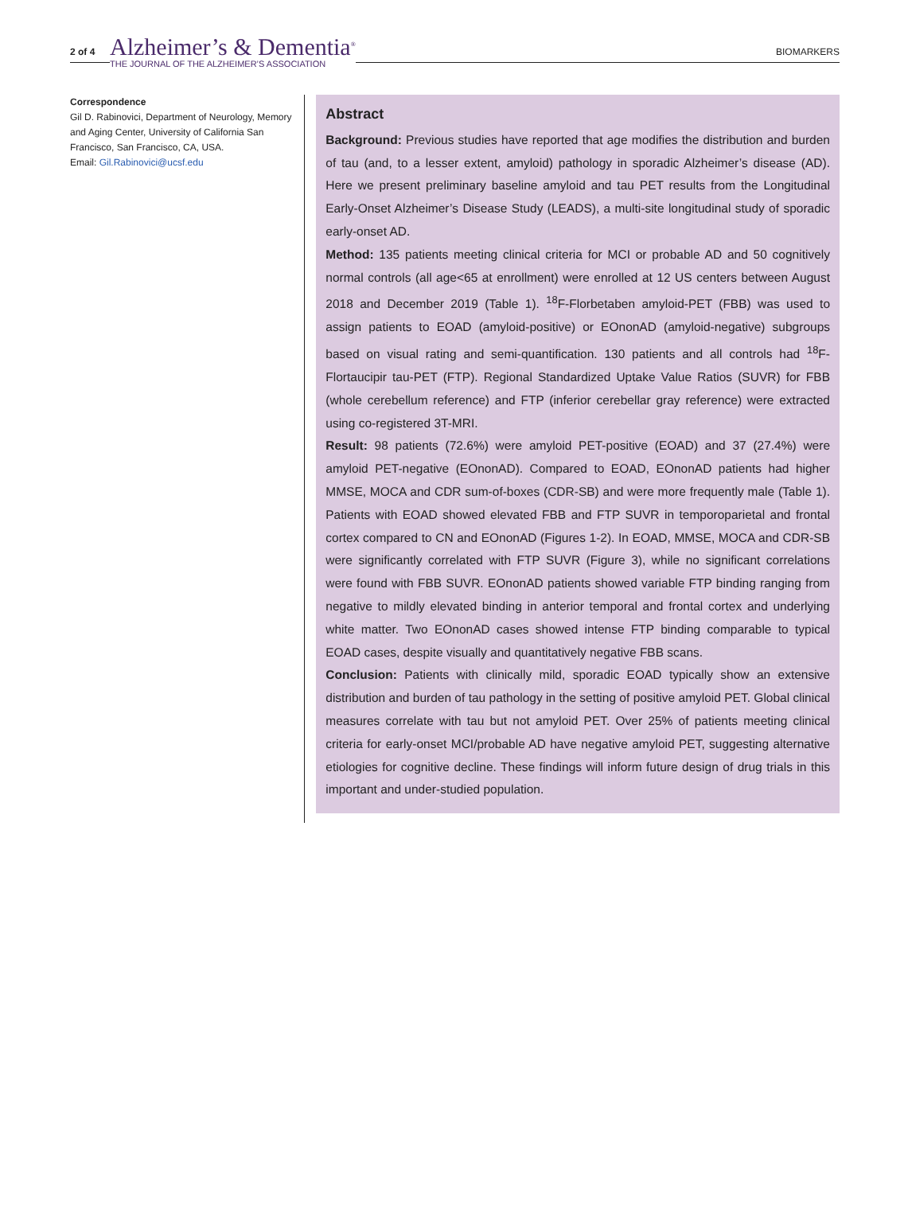2 of 4
Alzheimer’s & Dementia<sup>®</sup>
THE JOURNAL OF THE ALZHEIMER’S ASSOCIATION
BIOMARKERS
Correspondence
Gil D. Rabinovici, Department of Neurology, Memory and Aging Center, University of California San Francisco, San Francisco, CA, USA.
Email: Gil.Rabinovici@ucsf.edu
Abstract
Background: Previous studies have reported that age modifies the distribution and burden of tau (and, to a lesser extent, amyloid) pathology in sporadic Alzheimer’s disease (AD). Here we present preliminary baseline amyloid and tau PET results from the Longitudinal Early-Onset Alzheimer’s Disease Study (LEADS), a multi-site longitudinal study of sporadic early-onset AD.
Method: 135 patients meeting clinical criteria for MCI or probable AD and 50 cognitively normal controls (all age<65 at enrollment) were enrolled at 12 US centers between August 2018 and December 2019 (Table 1). <sup>18</sup>F-Florbetaben amyloid-PET (FBB) was used to assign patients to EOAD (amyloid-positive) or EOnonAD (amyloid-negative) subgroups based on visual rating and semi-quantification. 130 patients and all controls had <sup>18</sup>F-Flortaucipir tau-PET (FTP). Regional Standardized Uptake Value Ratios (SUVR) for FBB (whole cerebellum reference) and FTP (inferior cerebellar gray reference) were extracted using co-registered 3T-MRI.
Result: 98 patients (72.6%) were amyloid PET-positive (EOAD) and 37 (27.4%) were amyloid PET-negative (EOnonAD). Compared to EOAD, EOnonAD patients had higher MMSE, MOCA and CDR sum-of-boxes (CDR-SB) and were more frequently male (Table 1). Patients with EOAD showed elevated FBB and FTP SUVR in temporoparietal and frontal cortex compared to CN and EOnonAD (Figures 1-2). In EOAD, MMSE, MOCA and CDR-SB were significantly correlated with FTP SUVR (Figure 3), while no significant correlations were found with FBB SUVR. EOnonAD patients showed variable FTP binding ranging from negative to mildly elevated binding in anterior temporal and frontal cortex and underlying white matter. Two EOnonAD cases showed intense FTP binding comparable to typical EOAD cases, despite visually and quantitatively negative FBB scans.
Conclusion: Patients with clinically mild, sporadic EOAD typically show an extensive distribution and burden of tau pathology in the setting of positive amyloid PET. Global clinical measures correlate with tau but not amyloid PET. Over 25% of patients meeting clinical criteria for early-onset MCI/probable AD have negative amyloid PET, suggesting alternative etiologies for cognitive decline. These findings will inform future design of drug trials in this important and under-studied population.